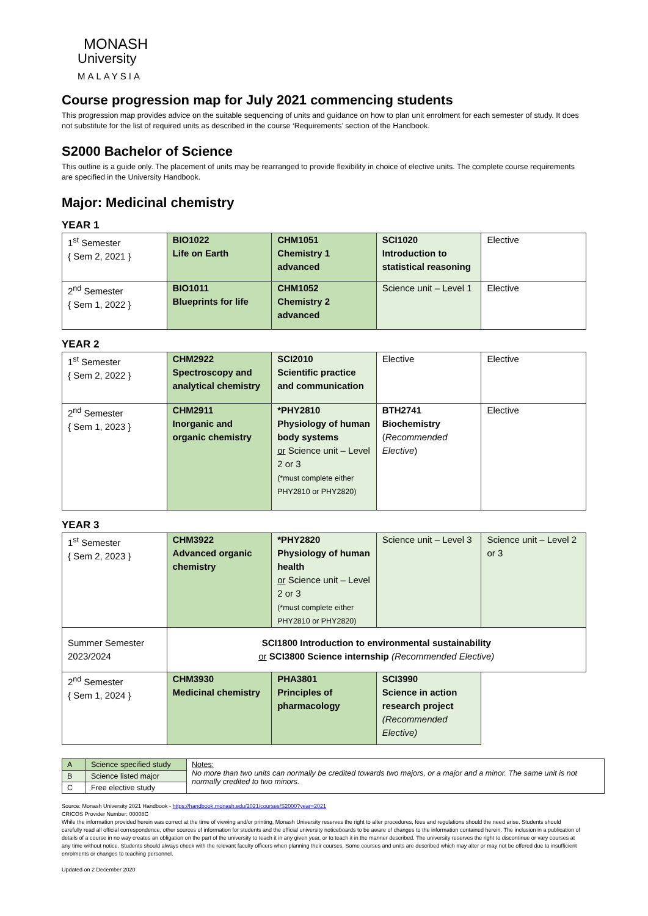MONASH
University
MALAYSIA
Course progression map for July 2021 commencing students
This progression map provides advice on the suitable sequencing of units and guidance on how to plan unit enrolment for each semester of study. It does not substitute for the list of required units as described in the course ‘Requirements’ section of the Handbook.
S2000 Bachelor of Science
This outline is a guide only. The placement of units may be rearranged to provide flexibility in choice of elective units. The complete course requirements are specified in the University Handbook.
Major: Medicinal chemistry
YEAR 1
| 1<sup>st</sup> Semester { Sem 2, 2021 } | BIO1022 Life on Earth | CHM1051 Chemistry 1 advanced | SCI1020 Introduction to statistical reasoning | Elective |
| 2<sup>nd</sup> Semester { Sem 1, 2022 } | BIO1011 Blueprints for life | CHM1052 Chemistry 2 advanced | Science unit – Level 1 | Elective |
YEAR 2
| 1<sup>st</sup> Semester { Sem 2, 2022 } | CHM2922 Spectroscopy and analytical chemistry | SCI2010 Scientific practice and communication | Elective | Elective |
| 2<sup>nd</sup> Semester { Sem 1, 2023 } | CHM2911 Inorganic and organic chemistry | *PHY2810 Physiology of human body systems or Science unit – Level 2 or 3 (*must complete either PHY2810 or PHY2820) | BTH2741 Biochemistry ( Recommended Elective ) | Elective |
YEAR 3
| 1<sup>st</sup> Semester { Sem 2, 2023 } | CHM3922 Advanced organic chemistry | *PHY2820 Physiology of human health or Science unit – Level 2 or 3 (*must complete either PHY2810 or PHY2820) | Science unit – Level 3 | Science unit – Level 2 or 3 |
| Summer Semester 2023/2024 | SCI1800 Introduction to environmental sustainability or SCI3800 Science internship (Recommended Elective) | | | |
| 2<sup>nd</sup> Semester { Sem 1, 2024 } | CHM3930 Medicinal chemistry | PHA3801 Principles of pharmacology | SCI3990 Science in action research project (Recommended Elective) | |
| A | Science specified study | Notes: No more than two units can normally be credited towards two majors, or a major and a minor. The same unit is not normally credited to two minors. |
| B | Science listed major | |
| C | Free elective study | |
Source: Monash University 2021 Handbook - https://handbook.monash.edu/2021/courses/S2000?year=2021
CRICOS Provider Number: 00008C
While the information provided herein was correct at the time of viewing and/or printing, Monash University reserves the right to alter procedures, fees and regulations should the need arise. Students should carefully read all official correspondence, other sources of information for students and the official university noticeboards to be aware of changes to the information contained herein. The inclusion in a publication of details of a course in no way creates an obligation on the part of the university to teach it in any given year, or to teach it in the manner described. The university reserves the right to discontinue or vary courses at any time without notice. Students should always check with the relevant faculty officers when planning their courses. Some courses and units are described which may alter or may not be offered due to insufficient enrolments or changes to teaching personnel.
Updated on 2 December 2020